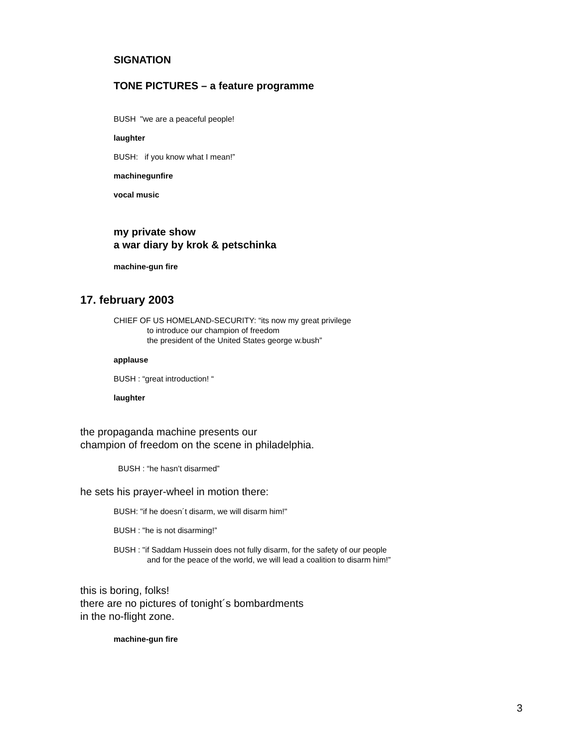SIGNATION
TONE PICTURES – a feature programme
BUSH "we are a peaceful people!
laughter
BUSH: if you know what I mean!”
machinegunfire
vocal music
my private show
a war diary by krok & petschinka
machine-gun fire
17. february 2003
CHIEF OF US HOMELAND-SECURITY: “its now my great privilege
to introduce our champion of freedom
the president of the United States george w.bush”
applause
BUSH : “great introduction! “
laughter
the propaganda machine presents our
champion of freedom on the scene in philadelphia.
BUSH : “he hasn’t disarmed”
he sets his prayer-wheel in motion there:
BUSH: "if he doesn´t disarm, we will disarm him!"
BUSH : "he is not disarming!”
BUSH : "if Saddam Hussein does not fully disarm, for the safety of our people
and for the peace of the world, we will lead a coalition to disarm him!”
this is boring, folks!
there are no pictures of tonight´s bombardments
in the no-flight zone.
machine-gun fire
3